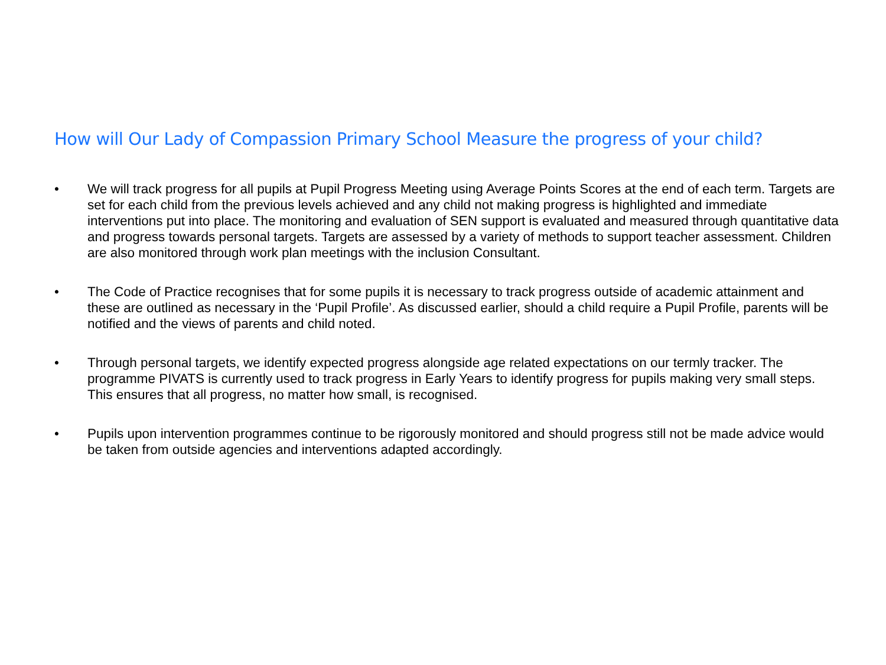How will Our Lady of Compassion Primary School Measure the progress of your child?
• We will track progress for all pupils at Pupil Progress Meeting using Average Points Scores at the end of each term. Targets are set for each child from the previous levels achieved and any child not making progress is highlighted and immediate interventions put into place. The monitoring and evaluation of SEN support is evaluated and measured through quantitative data and progress towards personal targets. Targets are assessed by a variety of methods to support teacher assessment. Children are also monitored through work plan meetings with the inclusion Consultant.
• The Code of Practice recognises that for some pupils it is necessary to track progress outside of academic attainment and these are outlined as necessary in the ‘Pupil Profile’. As discussed earlier, should a child require a Pupil Profile, parents will be notified and the views of parents and child noted.
• Through personal targets, we identify expected progress alongside age related expectations on our termly tracker. The programme PIVATS is currently used to track progress in Early Years to identify progress for pupils making very small steps. This ensures that all progress, no matter how small, is recognised.
• Pupils upon intervention programmes continue to be rigorously monitored and should progress still not be made advice would be taken from outside agencies and interventions adapted accordingly.